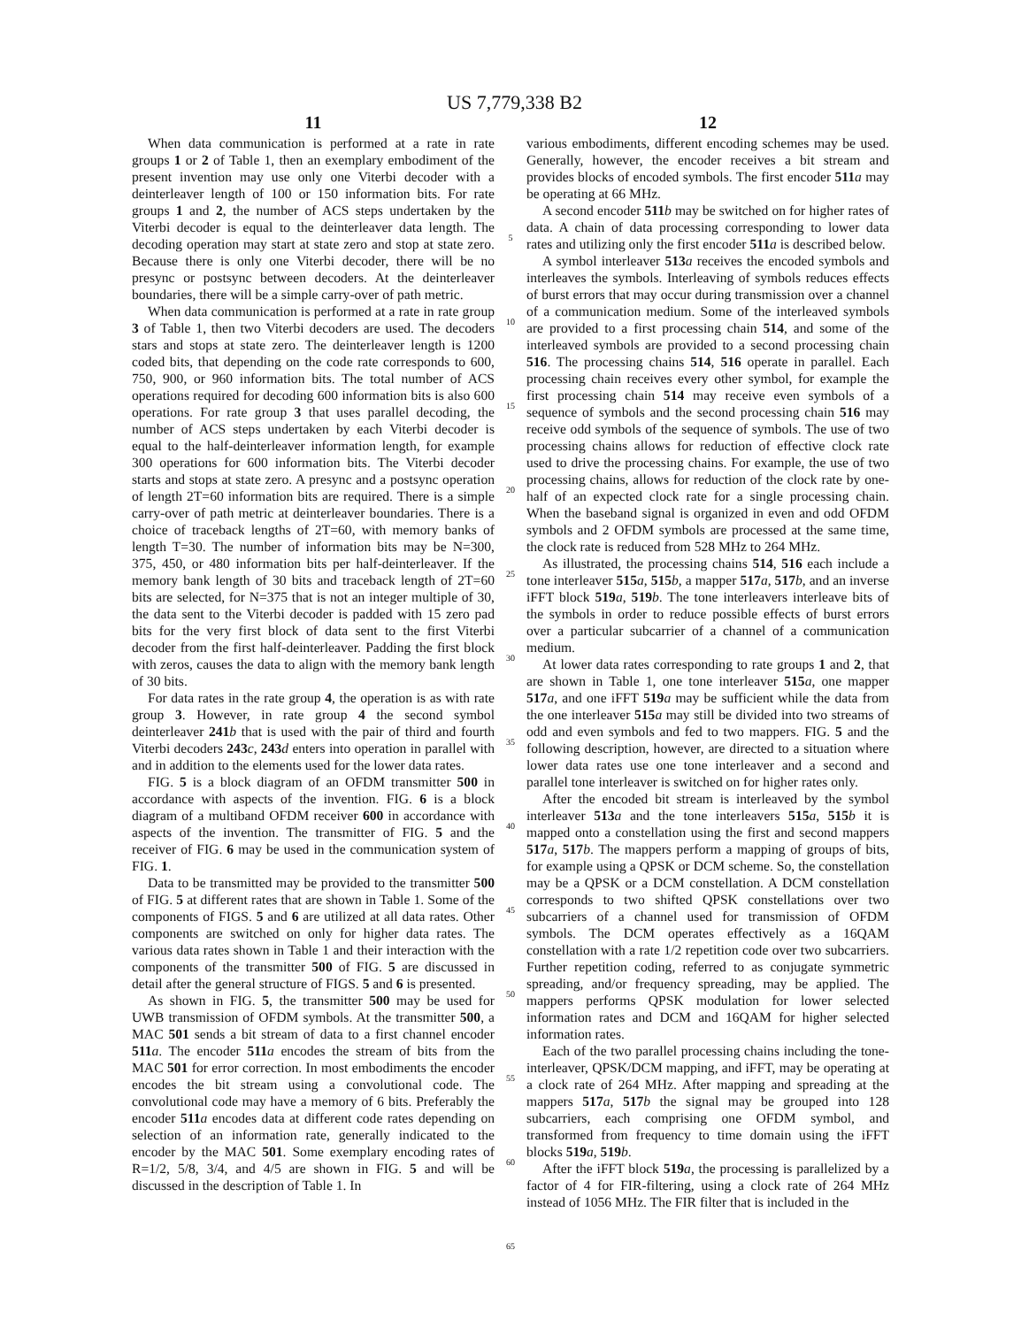US 7,779,338 B2
11
When data communication is performed at a rate in rate groups 1 or 2 of Table 1, then an exemplary embodiment of the present invention may use only one Viterbi decoder with a deinterleaver length of 100 or 150 information bits. For rate groups 1 and 2, the number of ACS steps undertaken by the Viterbi decoder is equal to the deinterleaver data length. The decoding operation may start at state zero and stop at state zero. Because there is only one Viterbi decoder, there will be no presync or postsync between decoders. At the deinterleaver boundaries, there will be a simple carry-over of path metric.
When data communication is performed at a rate in rate group 3 of Table 1, then two Viterbi decoders are used. The decoders stars and stops at state zero. The deinterleaver length is 1200 coded bits, that depending on the code rate corresponds to 600, 750, 900, or 960 information bits. The total number of ACS operations required for decoding 600 information bits is also 600 operations. For rate group 3 that uses parallel decoding, the number of ACS steps undertaken by each Viterbi decoder is equal to the half-deinterleaver information length, for example 300 operations for 600 information bits. The Viterbi decoder starts and stops at state zero. A presync and a postsync operation of length 2T=60 information bits are required. There is a simple carry-over of path metric at deinterleaver boundaries. There is a choice of traceback lengths of 2T=60, with memory banks of length T=30. The number of information bits may be N=300, 375, 450, or 480 information bits per half-deinterleaver. If the memory bank length of 30 bits and traceback length of 2T=60 bits are selected, for N=375 that is not an integer multiple of 30, the data sent to the Viterbi decoder is padded with 15 zero pad bits for the very first block of data sent to the first Viterbi decoder from the first half-deinterleaver. Padding the first block with zeros, causes the data to align with the memory bank length of 30 bits.
For data rates in the rate group 4, the operation is as with rate group 3. However, in rate group 4 the second symbol deinterleaver 241 b that is used with the pair of third and fourth Viterbi decoders 243 c, 243 d enters into operation in parallel with and in addition to the elements used for the lower data rates.
FIG. 5 is a block diagram of an OFDM transmitter 500 in accordance with aspects of the invention. FIG. 6 is a block diagram of a multiband OFDM receiver 600 in accordance with aspects of the invention. The transmitter of FIG. 5 and the receiver of FIG. 6 may be used in the communication system of FIG. 1.
Data to be transmitted may be provided to the transmitter 500 of FIG. 5 at different rates that are shown in Table 1. Some of the components of FIGS. 5 and 6 are utilized at all data rates. Other components are switched on only for higher data rates. The various data rates shown in Table 1 and their interaction with the components of the transmitter 500 of FIG. 5 are discussed in detail after the general structure of FIGS. 5 and 6 is presented.
As shown in FIG. 5, the transmitter 500 may be used for UWB transmission of OFDM symbols. At the transmitter 500, a MAC 501 sends a bit stream of data to a first channel encoder 511 a. The encoder 511 a encodes the stream of bits from the MAC 501 for error correction. In most embodiments the encoder encodes the bit stream using a convolutional code. The convolutional code may have a memory of 6 bits. Preferably the encoder 511 a encodes data at different code rates depending on selection of an information rate, generally indicated to the encoder by the MAC 501. Some exemplary encoding rates of R=1/2, 5/8, 3/4, and 4/5 are shown in FIG. 5 and will be discussed in the description of Table 1. In
5
10
15
20
25
30
35
40
45
50
55
60
65
12
various embodiments, different encoding schemes may be used. Generally, however, the encoder receives a bit stream and provides blocks of encoded symbols. The first encoder 511 a may be operating at 66 MHz.
A second encoder 511 b may be switched on for higher rates of data. A chain of data processing corresponding to lower data rates and utilizing only the first encoder 511 a is described below.
A symbol interleaver 513 a receives the encoded symbols and interleaves the symbols. Interleaving of symbols reduces effects of burst errors that may occur during transmission over a channel of a communication medium. Some of the interleaved symbols are provided to a first processing chain 514, and some of the interleaved symbols are provided to a second processing chain 516. The processing chains 514, 516 operate in parallel. Each processing chain receives every other symbol, for example the first processing chain 514 may receive even symbols of a sequence of symbols and the second processing chain 516 may receive odd symbols of the sequence of symbols. The use of two processing chains allows for reduction of effective clock rate used to drive the processing chains. For example, the use of two processing chains, allows for reduction of the clock rate by one-half of an expected clock rate for a single processing chain. When the baseband signal is organized in even and odd OFDM symbols and 2 OFDM symbols are processed at the same time, the clock rate is reduced from 528 MHz to 264 MHz.
As illustrated, the processing chains 514, 516 each include a tone interleaver 515 a, 515 b, a mapper 517 a, 517 b, and an inverse iFFT block 519 a, 519 b. The tone interleavers interleave bits of the symbols in order to reduce possible effects of burst errors over a particular subcarrier of a channel of a communication medium.
At lower data rates corresponding to rate groups 1 and 2, that are shown in Table 1, one tone interleaver 515 a, one mapper 517 a, and one iFFT 519 a may be sufficient while the data from the one interleaver 515 a may still be divided into two streams of odd and even symbols and fed to two mappers. FIG. 5 and the following description, however, are directed to a situation where lower data rates use one tone interleaver and a second and parallel tone interleaver is switched on for higher rates only.
After the encoded bit stream is interleaved by the symbol interleaver 513 a and the tone interleavers 515 a, 515 b it is mapped onto a constellation using the first and second mappers 517 a, 517 b. The mappers perform a mapping of groups of bits, for example using a QPSK or DCM scheme. So, the constellation may be a QPSK or a DCM constellation. A DCM constellation corresponds to two shifted QPSK constellations over two subcarriers of a channel used for transmission of OFDM symbols. The DCM operates effectively as a 16QAM constellation with a rate 1/2 repetition code over two subcarriers. Further repetition coding, referred to as conjugate symmetric spreading, and/or frequency spreading, may be applied. The mappers performs QPSK modulation for lower selected information rates and DCM and 16QAM for higher selected information rates.
Each of the two parallel processing chains including the tone-interleaver, QPSK/DCM mapping, and iFFT, may be operating at a clock rate of 264 MHz. After mapping and spreading at the mappers 517 a, 517 b the signal may be grouped into 128 subcarriers, each comprising one OFDM symbol, and transformed from frequency to time domain using the iFFT blocks 519 a, 519 b.
After the iFFT block 519 a, the processing is parallelized by a factor of 4 for FIR-filtering, using a clock rate of 264 MHz instead of 1056 MHz. The FIR filter that is included in the